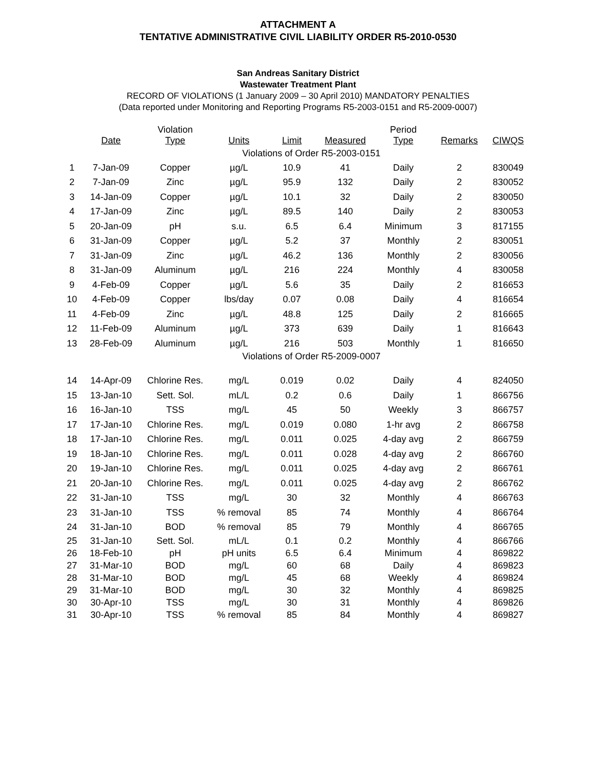ATTACHMENT A
TENTATIVE ADMINISTRATIVE CIVIL LIABILITY ORDER R5-2010-0530
San Andreas Sanitary District
Wastewater Treatment Plant
RECORD OF VIOLATIONS (1 January 2009 – 30 April 2010) MANDATORY PENALTIES
(Data reported under Monitoring and Reporting Programs R5-2003-0151 and R5-2009-0007)
| | Date | Violation Type | Units | Limit | Measured | Period Type | Remarks | CIWQS |
| --- | --- | --- | --- | --- | --- | --- | --- | --- |
| Violations of Order R5-2003-0151 | | | | | | | | |
| 1 | 7-Jan-09 | Copper | µg/L | 10.9 | 41 | Daily | 2 | 830049 |
| 2 | 7-Jan-09 | Zinc | µg/L | 95.9 | 132 | Daily | 2 | 830052 |
| 3 | 14-Jan-09 | Copper | µg/L | 10.1 | 32 | Daily | 2 | 830050 |
| 4 | 17-Jan-09 | Zinc | µg/L | 89.5 | 140 | Daily | 2 | 830053 |
| 5 | 20-Jan-09 | pH | s.u. | 6.5 | 6.4 | Minimum | 3 | 817155 |
| 6 | 31-Jan-09 | Copper | µg/L | 5.2 | 37 | Monthly | 2 | 830051 |
| 7 | 31-Jan-09 | Zinc | µg/L | 46.2 | 136 | Monthly | 2 | 830056 |
| 8 | 31-Jan-09 | Aluminum | µg/L | 216 | 224 | Monthly | 4 | 830058 |
| 9 | 4-Feb-09 | Copper | µg/L | 5.6 | 35 | Daily | 2 | 816653 |
| 10 | 4-Feb-09 | Copper | lbs/day | 0.07 | 0.08 | Daily | 4 | 816654 |
| 11 | 4-Feb-09 | Zinc | µg/L | 48.8 | 125 | Daily | 2 | 816665 |
| 12 | 11-Feb-09 | Aluminum | µg/L | 373 | 639 | Daily | 1 | 816643 |
| 13 | 28-Feb-09 | Aluminum | µg/L | 216 | 503 | Monthly | 1 | 816650 |
| Violations of Order R5-2009-0007 | | | | | | | | |
| 14 | 14-Apr-09 | Chlorine Res. | mg/L | 0.019 | 0.02 | Daily | 4 | 824050 |
| 15 | 13-Jan-10 | Sett. Sol. | mL/L | 0.2 | 0.6 | Daily | 1 | 866756 |
| 16 | 16-Jan-10 | TSS | mg/L | 45 | 50 | Weekly | 3 | 866757 |
| 17 | 17-Jan-10 | Chlorine Res. | mg/L | 0.019 | 0.080 | 1-hr avg | 2 | 866758 |
| 18 | 17-Jan-10 | Chlorine Res. | mg/L | 0.011 | 0.025 | 4-day avg | 2 | 866759 |
| 19 | 18-Jan-10 | Chlorine Res. | mg/L | 0.011 | 0.028 | 4-day avg | 2 | 866760 |
| 20 | 19-Jan-10 | Chlorine Res. | mg/L | 0.011 | 0.025 | 4-day avg | 2 | 866761 |
| 21 | 20-Jan-10 | Chlorine Res. | mg/L | 0.011 | 0.025 | 4-day avg | 2 | 866762 |
| 22 | 31-Jan-10 | TSS | mg/L | 30 | 32 | Monthly | 4 | 866763 |
| 23 | 31-Jan-10 | TSS | % removal | 85 | 74 | Monthly | 4 | 866764 |
| 24 | 31-Jan-10 | BOD | % removal | 85 | 79 | Monthly | 4 | 866765 |
| 25 | 31-Jan-10 | Sett. Sol. | mL/L | 0.1 | 0.2 | Monthly | 4 | 866766 |
| 26 | 18-Feb-10 | pH | pH units | 6.5 | 6.4 | Minimum | 4 | 869822 |
| 27 | 31-Mar-10 | BOD | mg/L | 60 | 68 | Daily | 4 | 869823 |
| 28 | 31-Mar-10 | BOD | mg/L | 45 | 68 | Weekly | 4 | 869824 |
| 29 | 31-Mar-10 | BOD | mg/L | 30 | 32 | Monthly | 4 | 869825 |
| 30 | 30-Apr-10 | TSS | mg/L | 30 | 31 | Monthly | 4 | 869826 |
| 31 | 30-Apr-10 | TSS | % removal | 85 | 84 | Monthly | 4 | 869827 |